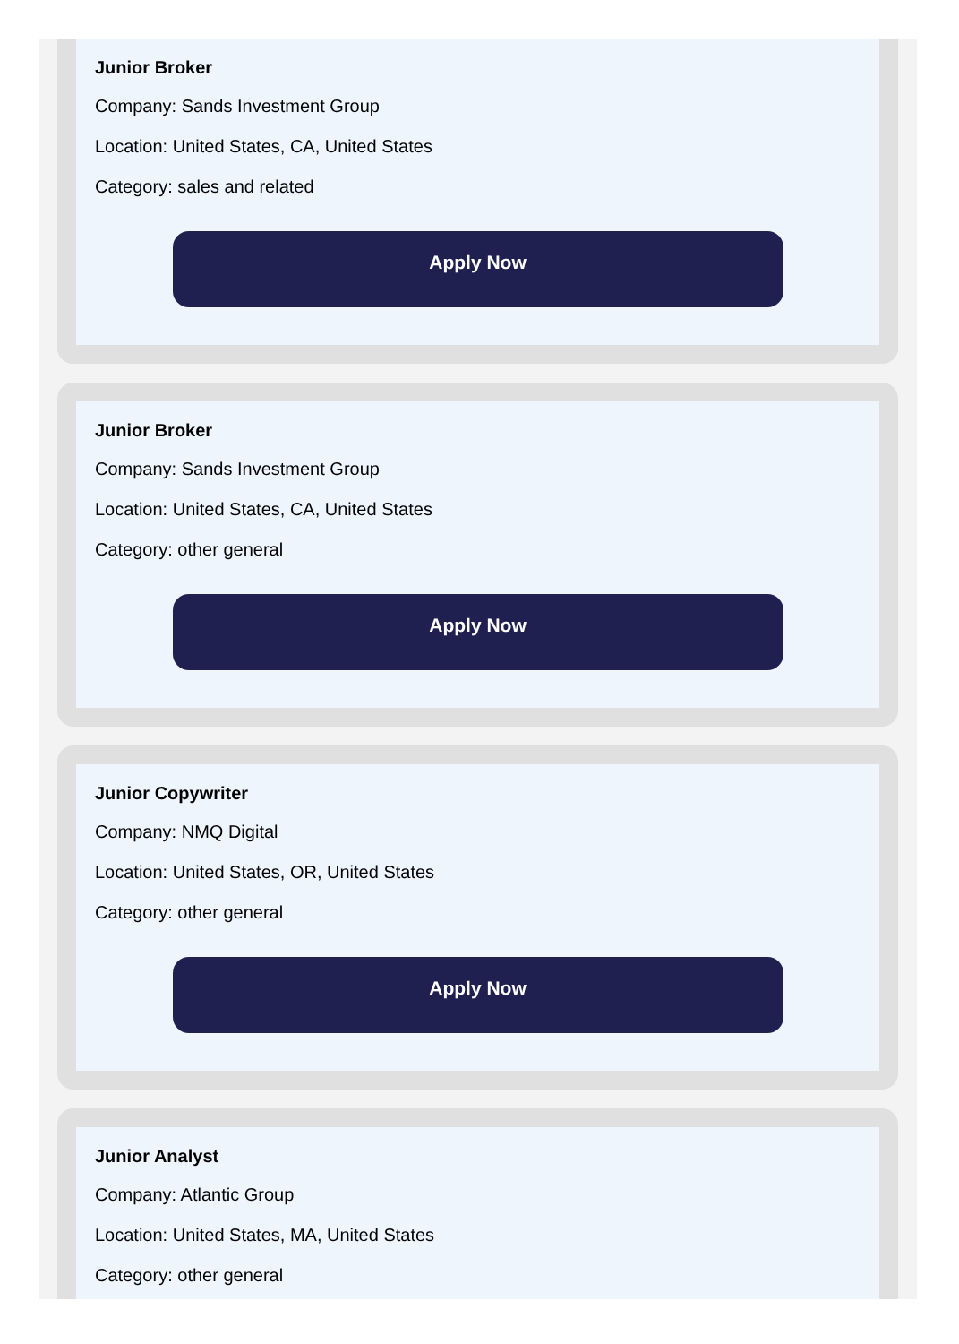Junior Broker
Company: Sands Investment Group
Location: United States, CA, United States
Category: sales and related
Apply Now
Junior Broker
Company: Sands Investment Group
Location: United States, CA, United States
Category: other general
Apply Now
Junior Copywriter
Company: NMQ Digital
Location: United States, OR, United States
Category: other general
Apply Now
Junior Analyst
Company: Atlantic Group
Location: United States, MA, United States
Category: other general